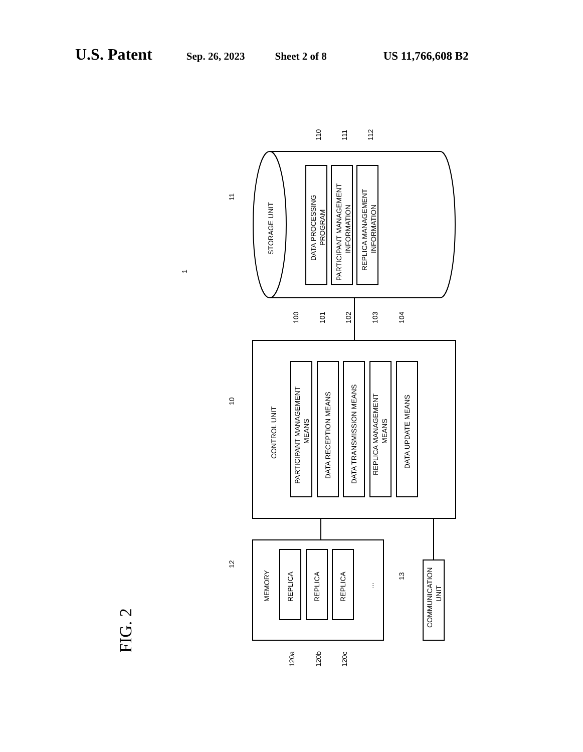U.S. Patent Sep. 26, 2023 Sheet 2 of 8 US 11,766,608 B2
STORAGE UNIT
DATA PROCESSING
PROGRAM
PARTICIPANT MANAGEMENT
INFORMATION
REPLICA MANAGEMENT
INFORMATION
CONTROL UNIT
PARTICIPANT MANAGEMENT
MEANS
DATA RECEPTION MEANS
DATA TRANSMISSION MEANS
REPLICA MANAGEMENT
MEANS
DATA UPDATE MEANS
MEMORY
REPLICA
REPLICA
REPLICA
…
COMMUNICATION
UNIT
11
110
111
112
1
10
100
101
102
103
104
12
13
120a
120b
120c
FIG. 2